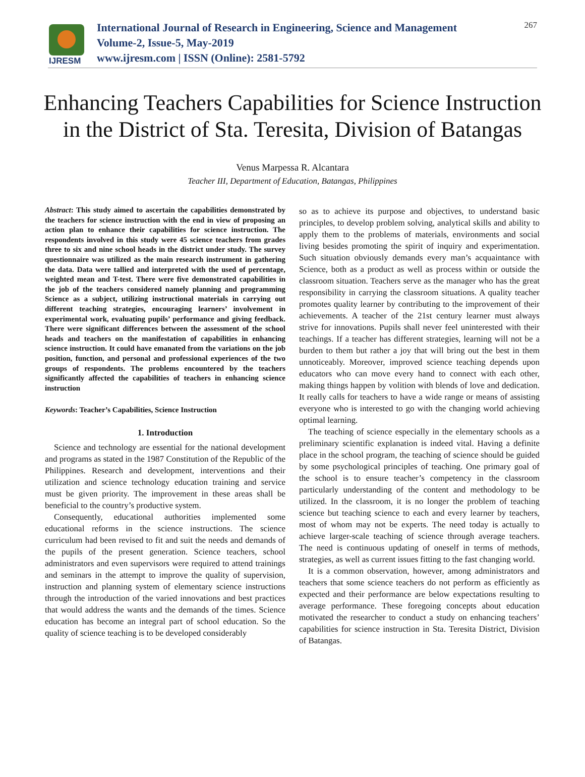IJRESM
International Journal of Research in Engineering, Science and Management
Volume-2, Issue-5, May-2019
www.ijresm.com | ISSN (Online): 2581-5792
267
Enhancing Teachers Capabilities for Science Instruction in the District of Sta. Teresita, Division of Batangas
Venus Marpessa R. Alcantara
Teacher III, Department of Education, Batangas, Philippines
Abstract: This study aimed to ascertain the capabilities demonstrated by the teachers for science instruction with the end in view of proposing an action plan to enhance their capabilities for science instruction. The respondents involved in this study were 45 science teachers from grades three to six and nine school heads in the district under study. The survey questionnaire was utilized as the main research instrument in gathering the data. Data were tallied and interpreted with the used of percentage, weighted mean and T-test. There were five demonstrated capabilities in the job of the teachers considered namely planning and programming Science as a subject, utilizing instructional materials in carrying out different teaching strategies, encouraging learners’ involvement in experimental work, evaluating pupils’ performance and giving feedback. There were significant differences between the assessment of the school heads and teachers on the manifestation of capabilities in enhancing science instruction. It could have emanated from the variations on the job position, function, and personal and professional experiences of the two groups of respondents. The problems encountered by the teachers significantly affected the capabilities of teachers in enhancing science instruction
Keywords: Teacher’s Capabilities, Science Instruction
1. Introduction
Science and technology are essential for the national development and programs as stated in the 1987 Constitution of the Republic of the Philippines. Research and development, interventions and their utilization and science technology education training and service must be given priority. The improvement in these areas shall be beneficial to the country’s productive system.
Consequently, educational authorities implemented some educational reforms in the science instructions. The science curriculum had been revised to fit and suit the needs and demands of the pupils of the present generation. Science teachers, school administrators and even supervisors were required to attend trainings and seminars in the attempt to improve the quality of supervision, instruction and planning system of elementary science instructions through the introduction of the varied innovations and best practices that would address the wants and the demands of the times. Science education has become an integral part of school education. So the quality of science teaching is to be developed considerably
so as to achieve its purpose and objectives, to understand basic principles, to develop problem solving, analytical skills and ability to apply them to the problems of materials, environments and social living besides promoting the spirit of inquiry and experimentation. Such situation obviously demands every man’s acquaintance with Science, both as a product as well as process within or outside the classroom situation. Teachers serve as the manager who has the great responsibility in carrying the classroom situations. A quality teacher promotes quality learner by contributing to the improvement of their achievements. A teacher of the 21st century learner must always strive for innovations. Pupils shall never feel uninterested with their teachings. If a teacher has different strategies, learning will not be a burden to them but rather a joy that will bring out the best in them unnoticeably. Moreover, improved science teaching depends upon educators who can move every hand to connect with each other, making things happen by volition with blends of love and dedication. It really calls for teachers to have a wide range or means of assisting everyone who is interested to go with the changing world achieving optimal learning.
The teaching of science especially in the elementary schools as a preliminary scientific explanation is indeed vital. Having a definite place in the school program, the teaching of science should be guided by some psychological principles of teaching. One primary goal of the school is to ensure teacher’s competency in the classroom particularly understanding of the content and methodology to be utilized. In the classroom, it is no longer the problem of teaching science but teaching science to each and every learner by teachers, most of whom may not be experts. The need today is actually to achieve larger-scale teaching of science through average teachers. The need is continuous updating of oneself in terms of methods, strategies, as well as current issues fitting to the fast changing world.
It is a common observation, however, among administrators and teachers that some science teachers do not perform as efficiently as expected and their performance are below expectations resulting to average performance. These foregoing concepts about education motivated the researcher to conduct a study on enhancing teachers’ capabilities for science instruction in Sta. Teresita District, Division of Batangas.